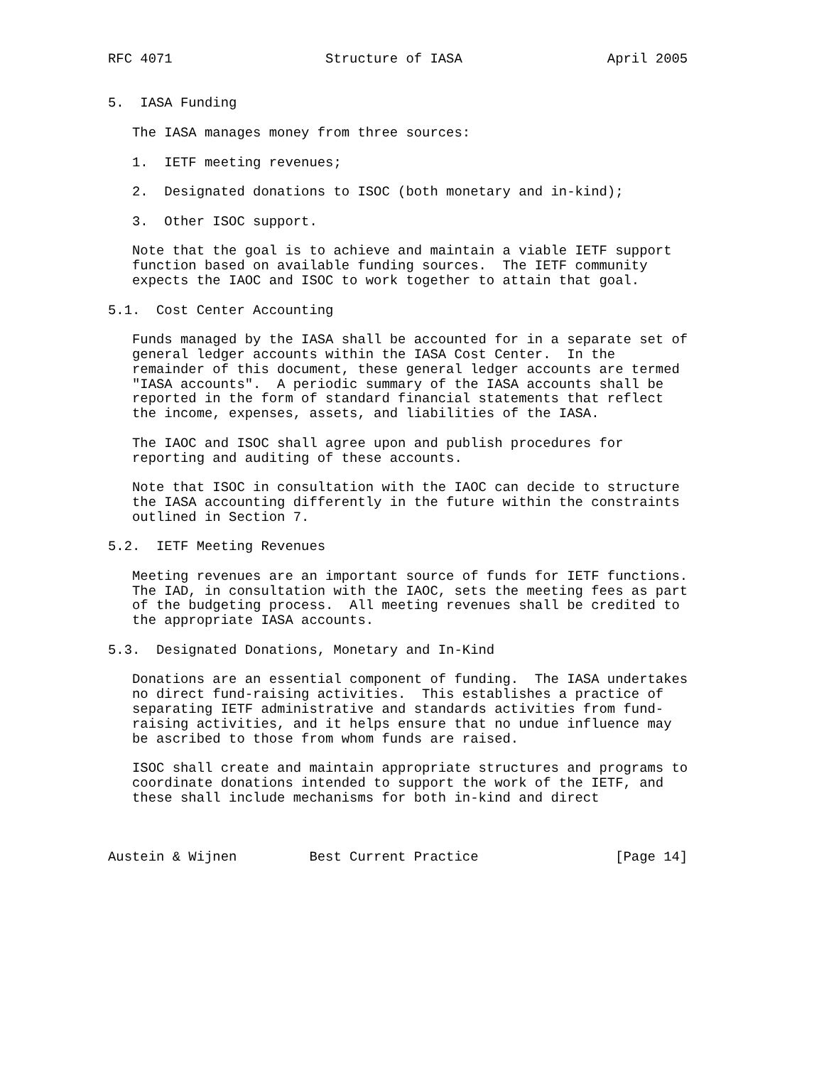RFC 4071                   Structure of IASA                  April 2005


5.  IASA Funding

   The IASA manages money from three sources:

   1.  IETF meeting revenues;

   2.  Designated donations to ISOC (both monetary and in-kind);

   3.  Other ISOC support.

   Note that the goal is to achieve and maintain a viable IETF support
   function based on available funding sources.  The IETF community
   expects the IAOC and ISOC to work together to attain that goal.

5.1.  Cost Center Accounting

   Funds managed by the IASA shall be accounted for in a separate set of
   general ledger accounts within the IASA Cost Center.  In the
   remainder of this document, these general ledger accounts are termed
   "IASA accounts".  A periodic summary of the IASA accounts shall be
   reported in the form of standard financial statements that reflect
   the income, expenses, assets, and liabilities of the IASA.

   The IAOC and ISOC shall agree upon and publish procedures for
   reporting and auditing of these accounts.

   Note that ISOC in consultation with the IAOC can decide to structure
   the IASA accounting differently in the future within the constraints
   outlined in Section 7.

5.2.  IETF Meeting Revenues

   Meeting revenues are an important source of funds for IETF functions.
   The IAD, in consultation with the IAOC, sets the meeting fees as part
   of the budgeting process.  All meeting revenues shall be credited to
   the appropriate IASA accounts.

5.3.  Designated Donations, Monetary and In-Kind

   Donations are an essential component of funding.  The IASA undertakes
   no direct fund-raising activities.  This establishes a practice of
   separating IETF administrative and standards activities from fund-
   raising activities, and it helps ensure that no undue influence may
   be ascribed to those from whom funds are raised.

   ISOC shall create and maintain appropriate structures and programs to
   coordinate donations intended to support the work of the IETF, and
   these shall include mechanisms for both in-kind and direct



Austein & Wijnen         Best Current Practice                 [Page 14]